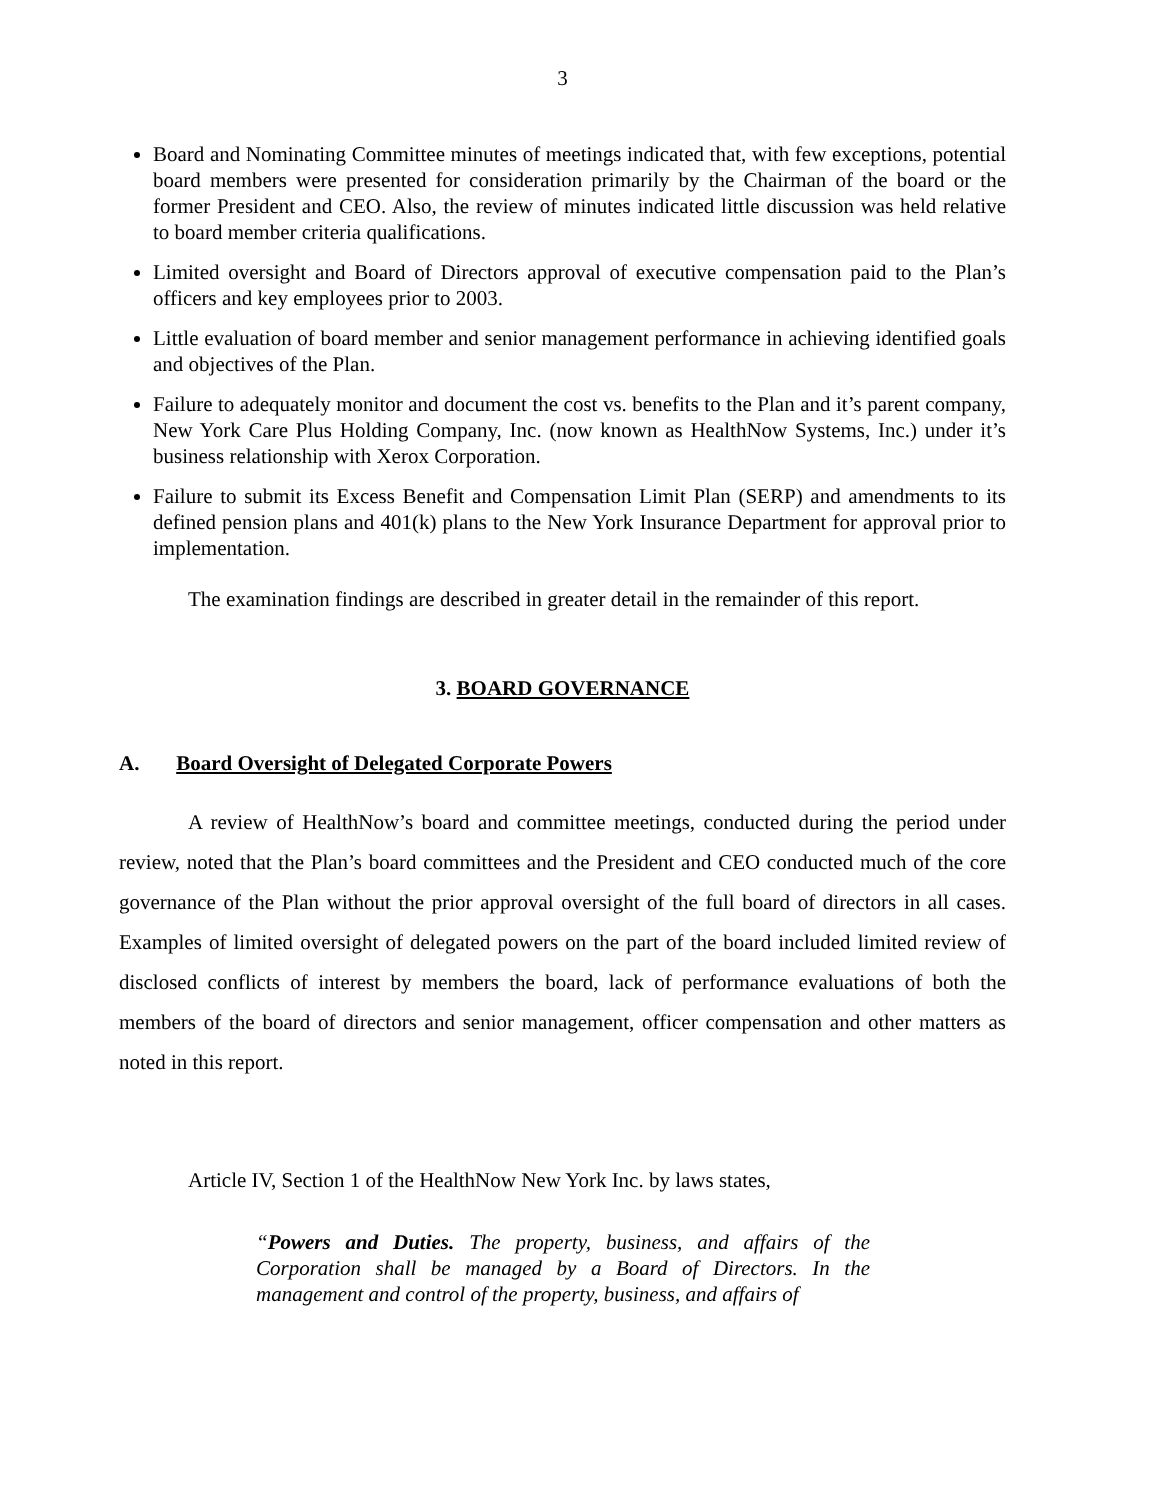3
Board and Nominating Committee minutes of meetings indicated that, with few exceptions, potential board members were presented for consideration primarily by the Chairman of the board or the former President and CEO. Also, the review of minutes indicated little discussion was held relative to board member criteria qualifications.
Limited oversight and Board of Directors approval of executive compensation paid to the Plan’s officers and key employees prior to 2003.
Little evaluation of board member and senior management performance in achieving identified goals and objectives of the Plan.
Failure to adequately monitor and document the cost vs. benefits to the Plan and it’s parent company, New York Care Plus Holding Company, Inc. (now known as HealthNow Systems, Inc.) under it’s business relationship with Xerox Corporation.
Failure to submit its Excess Benefit and Compensation Limit Plan (SERP) and amendments to its defined pension plans and 401(k) plans to the New York Insurance Department for approval prior to implementation.
The examination findings are described in greater detail in the remainder of this report.
3. BOARD GOVERNANCE
A. Board Oversight of Delegated Corporate Powers
A review of HealthNow’s board and committee meetings, conducted during the period under review, noted that the Plan’s board committees and the President and CEO conducted much of the core governance of the Plan without the prior approval oversight of the full board of directors in all cases. Examples of limited oversight of delegated powers on the part of the board included limited review of disclosed conflicts of interest by members the board, lack of performance evaluations of both the members of the board of directors and senior management, officer compensation and other matters as noted in this report.
Article IV, Section 1 of the HealthNow New York Inc. by laws states,
“Powers and Duties. The property, business, and affairs of the Corporation shall be managed by a Board of Directors. In the management and control of the property, business, and affairs of